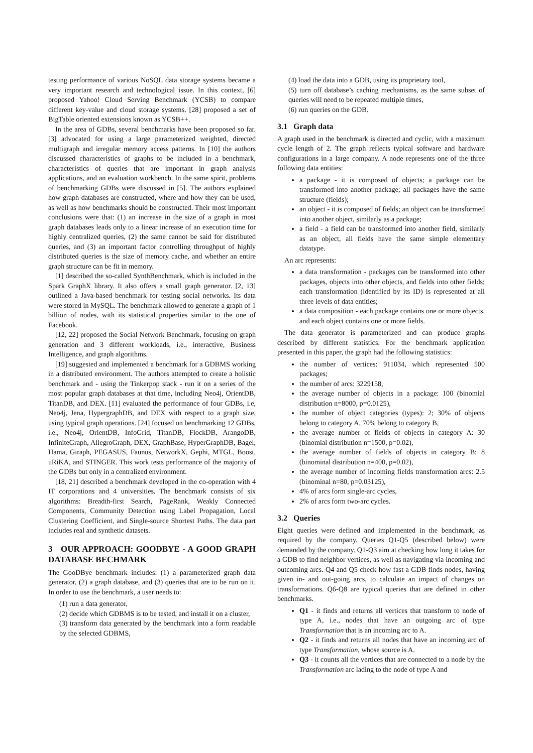testing performance of various NoSQL data storage systems became a very important research and technological issue. In this context, [6] proposed Yahoo! Cloud Serving Benchmark (YCSB) to compare different key-value and cloud storage systems. [28] proposed a set of BigTable oriented extensions known as YCSB++.
In the area of GDBs, several benchmarks have been proposed so far. [3] advocated for using a large parameterized weighted, directed multigraph and irregular memory access patterns. In [10] the authors discussed characteristics of graphs to be included in a benchmark, characteristics of queries that are important in graph analysis applications, and an evaluation workbench. In the same spirit, problems of benchmarking GDBs were discussed in [5]. The authors explained how graph databases are constructed, where and how they can be used, as well as how benchmarks should be constructed. Their most important conclusions were that: (1) an increase in the size of a graph in most graph databases leads only to a linear increase of an execution time for highly centralized queries, (2) the same cannot be said for distributed queries, and (3) an important factor controlling throughput of highly distributed queries is the size of memory cache, and whether an entire graph structure can be fit in memory.
[1] described the so-called SynthBenchmark, which is included in the Spark GraphX library. It also offers a small graph generator. [2, 13] outlined a Java-based benchmark for testing social networks. Its data were stored in MySQL. The benchmark allowed to generate a graph of 1 billion of nodes, with its statistical properties similar to the one of Facebook.
[12, 22] proposed the Social Network Benchmark, focusing on graph generation and 3 different workloads, i.e., interactive, Business Intelligence, and graph algorithms.
[19] suggested and implemented a benchmark for a GDBMS working in a distributed environment. The authors attempted to create a holistic benchmark and - using the Tinkerpop stack - run it on a series of the most popular graph databases at that time, including Neo4j, OrientDB, TitanDB, and DEX. [11] evaluated the performance of four GDBs, i.e, Neo4j, Jena, HypergraphDB, and DEX with respect to a graph size, using typical graph operations. [24] focused on benchmarking 12 GDBs, i.e., Neo4j, OrientDB, InfoGrid, TitanDB, FlockDB, ArangoDB, InfiniteGraph, AllegroGraph, DEX, GraphBase, HyperGraphDB, Bagel, Hama, Giraph, PEGASUS, Faunus, NetworkX, Gephi, MTGL, Boost, uRiKA, and STINGER. This work tests performance of the majority of the GDBs but only in a centralized environment.
[18, 21] described a benchmark developed in the co-operation with 4 IT corporations and 4 universities. The benchmark consists of six algorithms: Breadth-first Search, PageRank, Weakly Connected Components, Community Detection using Label Propagation, Local Clustering Coefficient, and Single-source Shortest Paths. The data part includes real and synthetic datasets.
3 OUR APPROACH: GOODBYE - A GOOD GRAPH DATABASE BECHMARK
The GooDBye benchmark includes: (1) a parameterized graph data generator, (2) a graph database, and (3) queries that are to be run on it. In order to use the benchmark, a user needs to:
(1) run a data generator,
(2) decide which GDBMS is to be tested, and install it on a cluster,
(3) transform data generated by the benchmark into a form readable by the selected GDBMS,
(4) load the data into a GDB, using its proprietary tool,
(5) turn off database’s caching mechanisms, as the same subset of queries will need to be repeated multiple times,
(6) run queries on the GDB.
3.1 Graph data
A graph used in the benchmark is directed and cyclic, with a maximum cycle length of 2. The graph reflects typical software and hardware configurations in a large company. A node represents one of the three following data entities:
a package - it is composed of objects; a package can be transformed into another package; all packages have the same structure (fields);
an object - it is composed of fields; an object can be transformed into another object, similarly as a package;
a field - a field can be transformed into another field, similarly as an object, all fields have the same simple elementary datatype.
An arc represents:
a data transformation - packages can be transformed into other packages, objects into other objects, and fields into other fields; each transformation (identified by its ID) is represented at all three levels of data entities;
a data composition - each package contains one or more objects, and each object contains one or more fields.
The data generator is parameterized and can produce graphs described by different statistics. For the benchmark application presented in this paper, the graph had the following statistics:
the number of vertices: 911034, which represented 500 packages;
the number of arcs: 3229158,
the average number of objects in a package: 100 (binomial distribution n=8000, p=0.0125),
the number of object categories (types): 2; 30% of objects belong to category A, 70% belong to category B,
the average number of fields of objects in category A: 30 (binomial distribution n=1500, p=0.02),
the average number of fields of objects in category B: 8 (binominal distribution n=400, p=0.02),
the average number of incoming fields transformation arcs: 2.5 (binominal n=80, p=0.03125),
4% of arcs form single-arc cycles,
2% of arcs form two-arc cycles.
3.2 Queries
Eight queries were defined and implemented in the benchmark, as required by the company. Queries Q1-Q5 (described below) were demanded by the company. Q1-Q3 aim at checking how long it takes for a GDB to find neighbor vertices, as well as navigating via incoming and outcoming arcs. Q4 and Q5 check how fast a GDB finds nodes, having given in- and out-going arcs, to calculate an impact of changes on transformations. Q6-Q8 are typical queries that are defined in other benchmarks.
Q1 - it finds and returns all vertices that transform to node of type A, i.e., nodes that have an outgoing arc of type Transformation that is an incoming arc to A.
Q2 - it finds and returns all nodes that have an incoming arc of type Transformation, whose source is A.
Q3 - it counts all the vertices that are connected to a node by the Transformation arc lading to the node of type A and